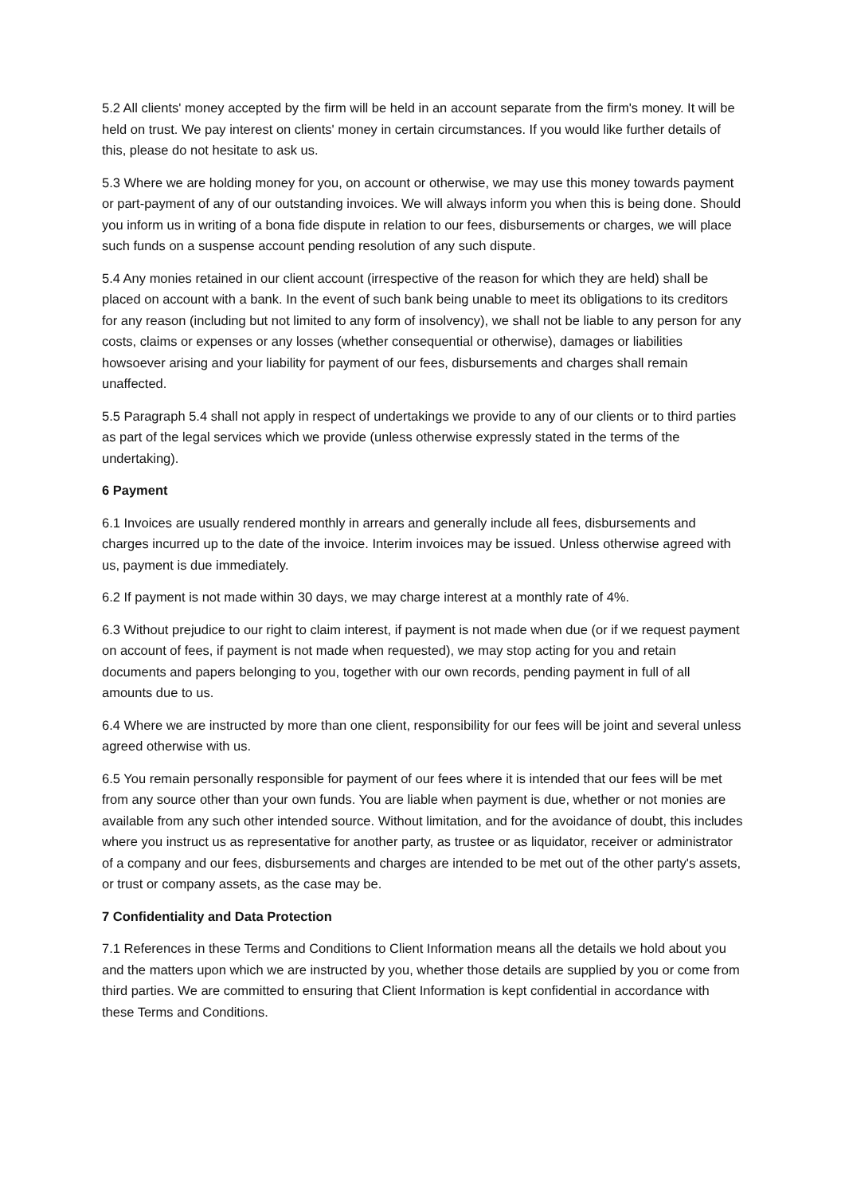5.2 All clients' money accepted by the firm will be held in an account separate from the firm's money. It will be held on trust. We pay interest on clients' money in certain circumstances. If you would like further details of this, please do not hesitate to ask us.
5.3 Where we are holding money for you, on account or otherwise, we may use this money towards payment or part-payment of any of our outstanding invoices. We will always inform you when this is being done. Should you inform us in writing of a bona fide dispute in relation to our fees, disbursements or charges, we will place such funds on a suspense account pending resolution of any such dispute.
5.4 Any monies retained in our client account (irrespective of the reason for which they are held) shall be placed on account with a bank. In the event of such bank being unable to meet its obligations to its creditors for any reason (including but not limited to any form of insolvency), we shall not be liable to any person for any costs, claims or expenses or any losses (whether consequential or otherwise), damages or liabilities howsoever arising and your liability for payment of our fees, disbursements and charges shall remain unaffected.
5.5 Paragraph 5.4 shall not apply in respect of undertakings we provide to any of our clients or to third parties as part of the legal services which we provide (unless otherwise expressly stated in the terms of the undertaking).
6 Payment
6.1 Invoices are usually rendered monthly in arrears and generally include all fees, disbursements and charges incurred up to the date of the invoice. Interim invoices may be issued. Unless otherwise agreed with us, payment is due immediately.
6.2 If payment is not made within 30 days, we may charge interest at a monthly rate of 4%.
6.3 Without prejudice to our right to claim interest, if payment is not made when due (or if we request payment on account of fees, if payment is not made when requested), we may stop acting for you and retain documents and papers belonging to you, together with our own records, pending payment in full of all amounts due to us.
6.4 Where we are instructed by more than one client, responsibility for our fees will be joint and several unless agreed otherwise with us.
6.5 You remain personally responsible for payment of our fees where it is intended that our fees will be met from any source other than your own funds. You are liable when payment is due, whether or not monies are available from any such other intended source. Without limitation, and for the avoidance of doubt, this includes where you instruct us as representative for another party, as trustee or as liquidator, receiver or administrator of a company and our fees, disbursements and charges are intended to be met out of the other party's assets, or trust or company assets, as the case may be.
7 Confidentiality and Data Protection
7.1 References in these Terms and Conditions to Client Information means all the details we hold about you and the matters upon which we are instructed by you, whether those details are supplied by you or come from third parties. We are committed to ensuring that Client Information is kept confidential in accordance with these Terms and Conditions.